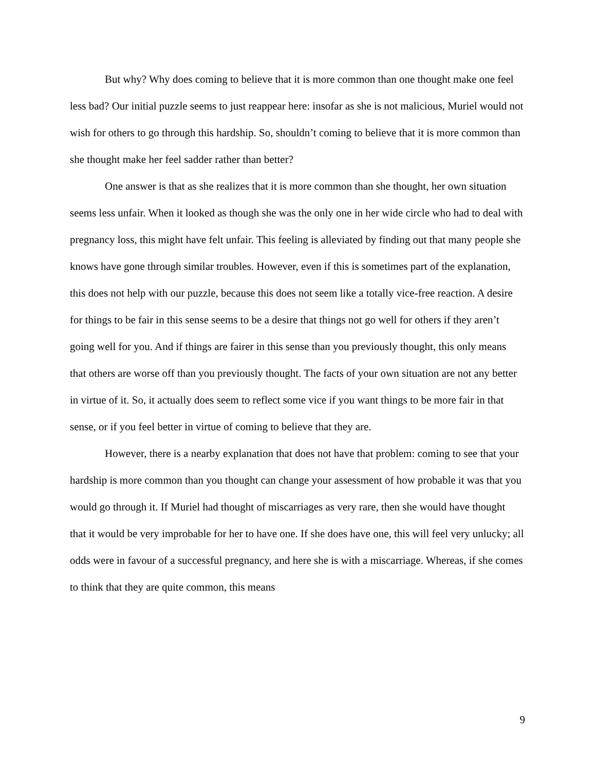But why? Why does coming to believe that it is more common than one thought make one feel less bad? Our initial puzzle seems to just reappear here: insofar as she is not malicious, Muriel would not wish for others to go through this hardship. So, shouldn’t coming to believe that it is more common than she thought make her feel sadder rather than better?
One answer is that as she realizes that it is more common than she thought, her own situation seems less unfair. When it looked as though she was the only one in her wide circle who had to deal with pregnancy loss, this might have felt unfair. This feeling is alleviated by finding out that many people she knows have gone through similar troubles. However, even if this is sometimes part of the explanation, this does not help with our puzzle, because this does not seem like a totally vice-free reaction. A desire for things to be fair in this sense seems to be a desire that things not go well for others if they aren’t going well for you. And if things are fairer in this sense than you previously thought, this only means that others are worse off than you previously thought. The facts of your own situation are not any better in virtue of it. So, it actually does seem to reflect some vice if you want things to be more fair in that sense, or if you feel better in virtue of coming to believe that they are.
However, there is a nearby explanation that does not have that problem: coming to see that your hardship is more common than you thought can change your assessment of how probable it was that you would go through it. If Muriel had thought of miscarriages as very rare, then she would have thought that it would be very improbable for her to have one. If she does have one, this will feel very unlucky; all odds were in favour of a successful pregnancy, and here she is with a miscarriage. Whereas, if she comes to think that they are quite common, this means
9